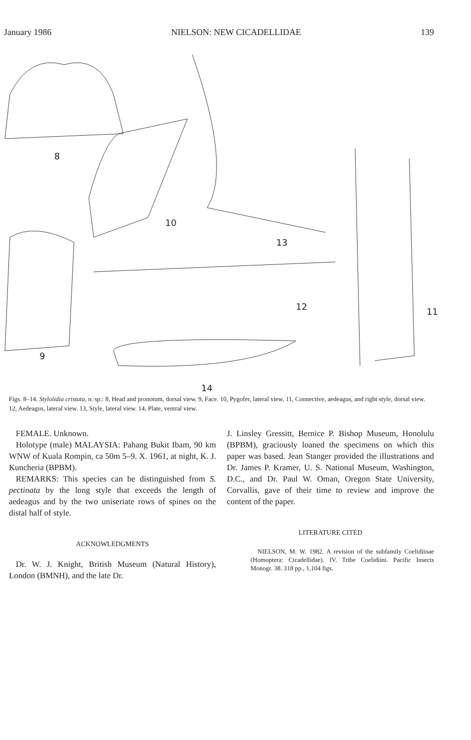January 1986 NIELSON: NEW CICADELLIDAE 139
8
10
13
12 11
9
14
Figs. 8–14. Stylolidia cristata, n. sp.: 8, Head and pronotum, dorsal view. 9, Face. 10, Pygofer, lateral view. 11, Connective, aedeagus, and right style, dorsal view. 12, Aedeagus, lateral view. 13, Style, lateral view. 14, Plate, ventral view.
FEMALE. Unknown.
Holotype (male) MALAYSIA: Pahang Bukit Ibam, 90 km WNW of Kuala Rompin, ca 50m 5–9. X. 1961, at night, K. J. Kuncheria (BPBM).
REMARKS: This species can be distinguished from S. pectinata by the long style that exceeds the length of aedeagus and by the two uniseriate rows of spines on the distal half of style.
ACKNOWLEDGMENTS
Dr. W. J. Knight, British Museum (Natural History), London (BMNH), and the late Dr.
J. Linsley Gressitt, Bernice P. Bishop Museum, Honolulu (BPBM), graciously loaned the specimens on which this paper was based. Jean Stanger provided the illustrations and Dr. James P. Kramer, U. S. National Museum, Washington, D.C., and Dr. Paul W. Oman, Oregon State University, Corvallis, gave of their time to review and improve the content of the paper.
LITERATURE CITED
NIELSON, M. W. 1982. A revision of the subfamily Coelidiinae (Homoptera: Cicadellidae). IV. Tribe Coelidiini. Pacific Insects Monogr. 38. 318 pp., 1,104 figs.